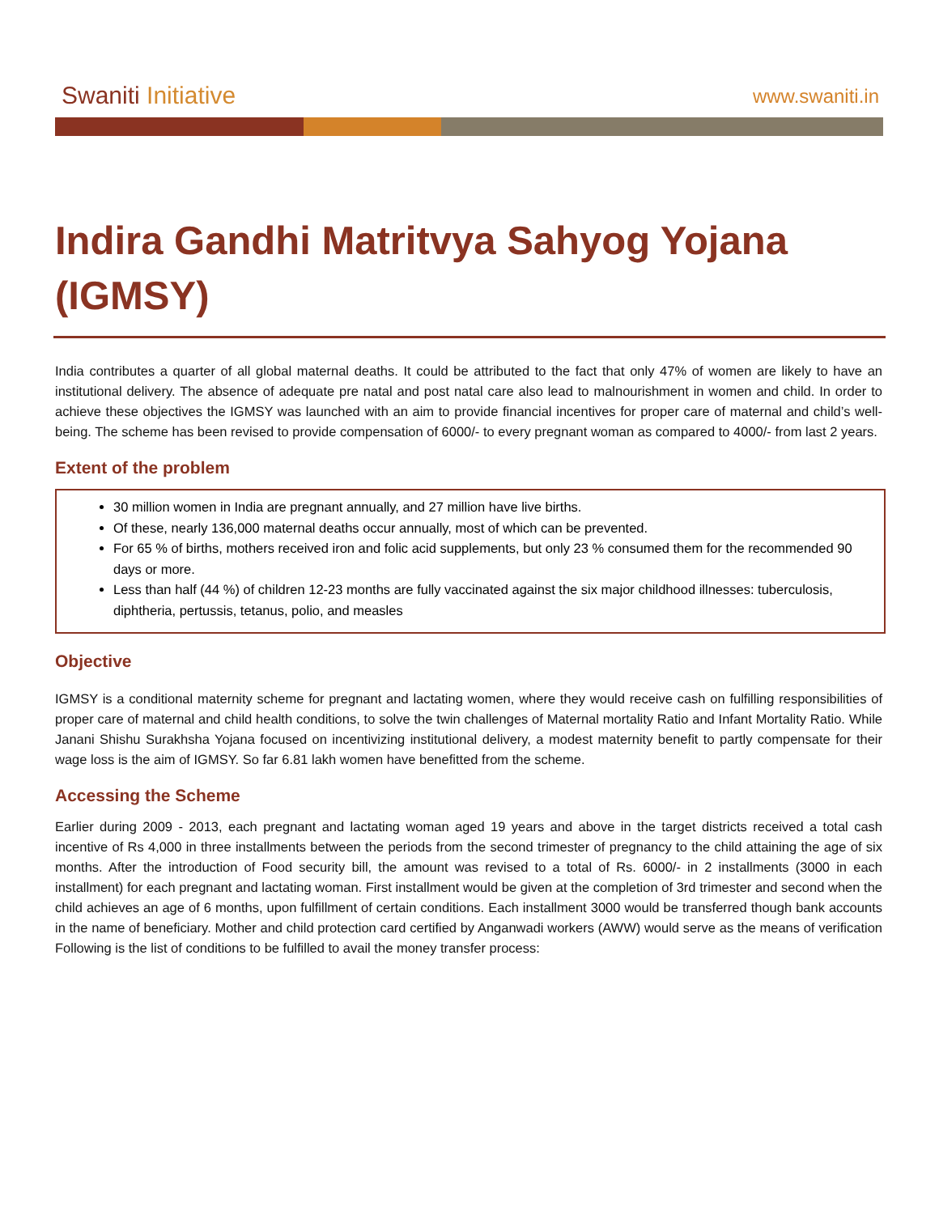Swaniti Initiative
www.swaniti.in
Indira Gandhi Matritvya Sahyog Yojana (IGMSY)
India contributes a quarter of all global maternal deaths. It could be attributed to the fact that only 47% of women are likely to have an institutional delivery. The absence of adequate pre natal and post natal care also lead to malnourishment in women and child. In order to achieve these objectives the IGMSY was launched with an aim to provide financial incentives for proper care of maternal and child’s well- being. The scheme has been revised to provide compensation of 6000/- to every pregnant woman as compared to 4000/- from last 2 years.
Extent of the problem
30 million women in India are pregnant annually, and 27 million have live births.
Of these, nearly 136,000 maternal deaths occur annually, most of which can be prevented.
For 65 % of births, mothers received iron and folic acid supplements, but only 23 % consumed them for the recommended 90 days or more.
Less than half (44 %) of children 12-23 months are fully vaccinated against the six major childhood illnesses: tuberculosis, diphtheria, pertussis, tetanus, polio, and measles
Objective
IGMSY is a conditional maternity scheme for pregnant and lactating women, where they would receive cash on fulfilling responsibilities of proper care of maternal and child health conditions, to solve the twin challenges of Maternal mortality Ratio and Infant Mortality Ratio. While Janani Shishu Surakhsha Yojana focused on incentivizing institutional delivery, a modest maternity benefit to partly compensate for their wage loss is the aim of IGMSY. So far 6.81 lakh women have benefitted from the scheme.
Accessing the Scheme
Earlier during 2009 - 2013, each pregnant and lactating woman aged 19 years and above in the target districts received a total cash incentive of Rs 4,000 in three installments between the periods from the second trimester of pregnancy to the child attaining the age of six months. After the introduction of Food security bill, the amount was revised to a total of Rs. 6000/- in 2 installments (3000 in each installment) for each pregnant and lactating woman. First installment would be given at the completion of 3rd trimester and second when the child achieves an age of 6 months, upon fulfillment of certain conditions. Each installment 3000 would be transferred though bank accounts in the name of beneficiary. Mother and child protection card certified by Anganwadi workers (AWW) would serve as the means of verification Following is the list of conditions to be fulfilled to avail the money transfer process: